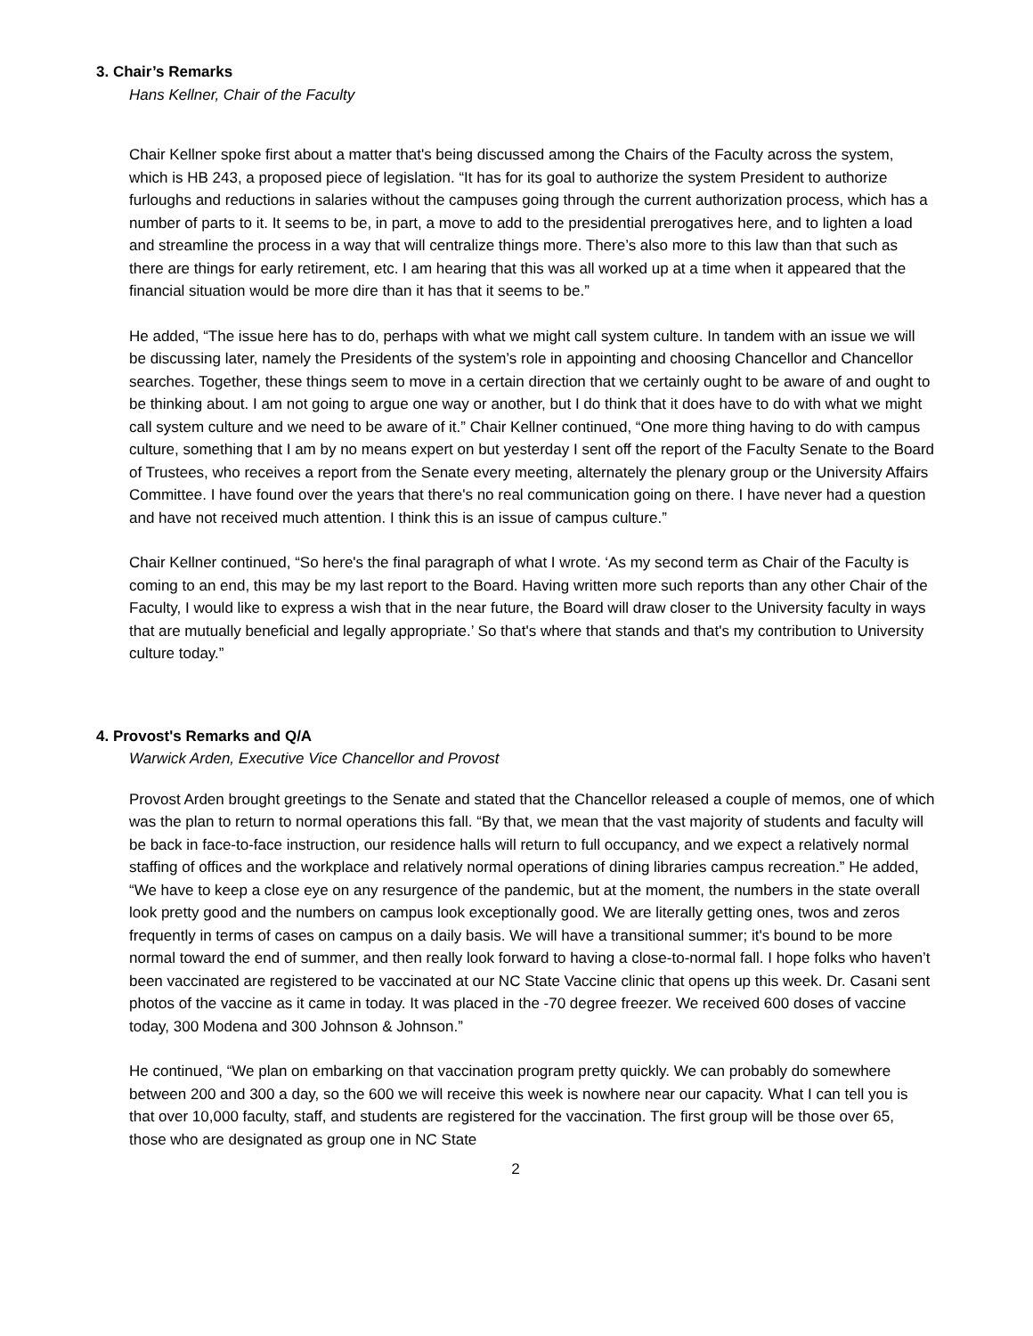3. Chair’s Remarks
Hans Kellner, Chair of the Faculty
Chair Kellner spoke first about a matter that's being discussed among the Chairs of the Faculty across the system, which is HB 243, a proposed piece of legislation. “It has for its goal to authorize the system President to authorize furloughs and reductions in salaries without the campuses going through the current authorization process, which has a number of parts to it. It seems to be, in part, a move to add to the presidential prerogatives here, and to lighten a load and streamline the process in a way that will centralize things more. There’s also more to this law than that such as there are things for early retirement, etc. I am hearing that this was all worked up at a time when it appeared that the financial situation would be more dire than it has that it seems to be.”
He added, “The issue here has to do, perhaps with what we might call system culture. In tandem with an issue we will be discussing later, namely the Presidents of the system’s role in appointing and choosing Chancellor and Chancellor searches. Together, these things seem to move in a certain direction that we certainly ought to be aware of and ought to be thinking about. I am not going to argue one way or another, but I do think that it does have to do with what we might call system culture and we need to be aware of it.” Chair Kellner continued, “One more thing having to do with campus culture, something that I am by no means expert on but yesterday I sent off the report of the Faculty Senate to the Board of Trustees, who receives a report from the Senate every meeting, alternately the plenary group or the University Affairs Committee. I have found over the years that there's no real communication going on there. I have never had a question and have not received much attention. I think this is an issue of campus culture.”
Chair Kellner continued, “So here's the final paragraph of what I wrote. ‘As my second term as Chair of the Faculty is coming to an end, this may be my last report to the Board. Having written more such reports than any other Chair of the Faculty, I would like to express a wish that in the near future, the Board will draw closer to the University faculty in ways that are mutually beneficial and legally appropriate.’ So that's where that stands and that's my contribution to University culture today.”
4. Provost's Remarks and Q/A
Warwick Arden, Executive Vice Chancellor and Provost
Provost Arden brought greetings to the Senate and stated that the Chancellor released a couple of memos, one of which was the plan to return to normal operations this fall. “By that, we mean that the vast majority of students and faculty will be back in face-to-face instruction, our residence halls will return to full occupancy, and we expect a relatively normal staffing of offices and the workplace and relatively normal operations of dining libraries campus recreation.” He added, “We have to keep a close eye on any resurgence of the pandemic, but at the moment, the numbers in the state overall look pretty good and the numbers on campus look exceptionally good. We are literally getting ones, twos and zeros frequently in terms of cases on campus on a daily basis. We will have a transitional summer; it's bound to be more normal toward the end of summer, and then really look forward to having a close-to-normal fall. I hope folks who haven’t been vaccinated are registered to be vaccinated at our NC State Vaccine clinic that opens up this week. Dr. Casani sent photos of the vaccine as it came in today. It was placed in the -70 degree freezer. We received 600 doses of vaccine today, 300 Modena and 300 Johnson & Johnson.”
He continued, “We plan on embarking on that vaccination program pretty quickly. We can probably do somewhere between 200 and 300 a day, so the 600 we will receive this week is nowhere near our capacity. What I can tell you is that over 10,000 faculty, staff, and students are registered for the vaccination. The first group will be those over 65, those who are designated as group one in NC State
2